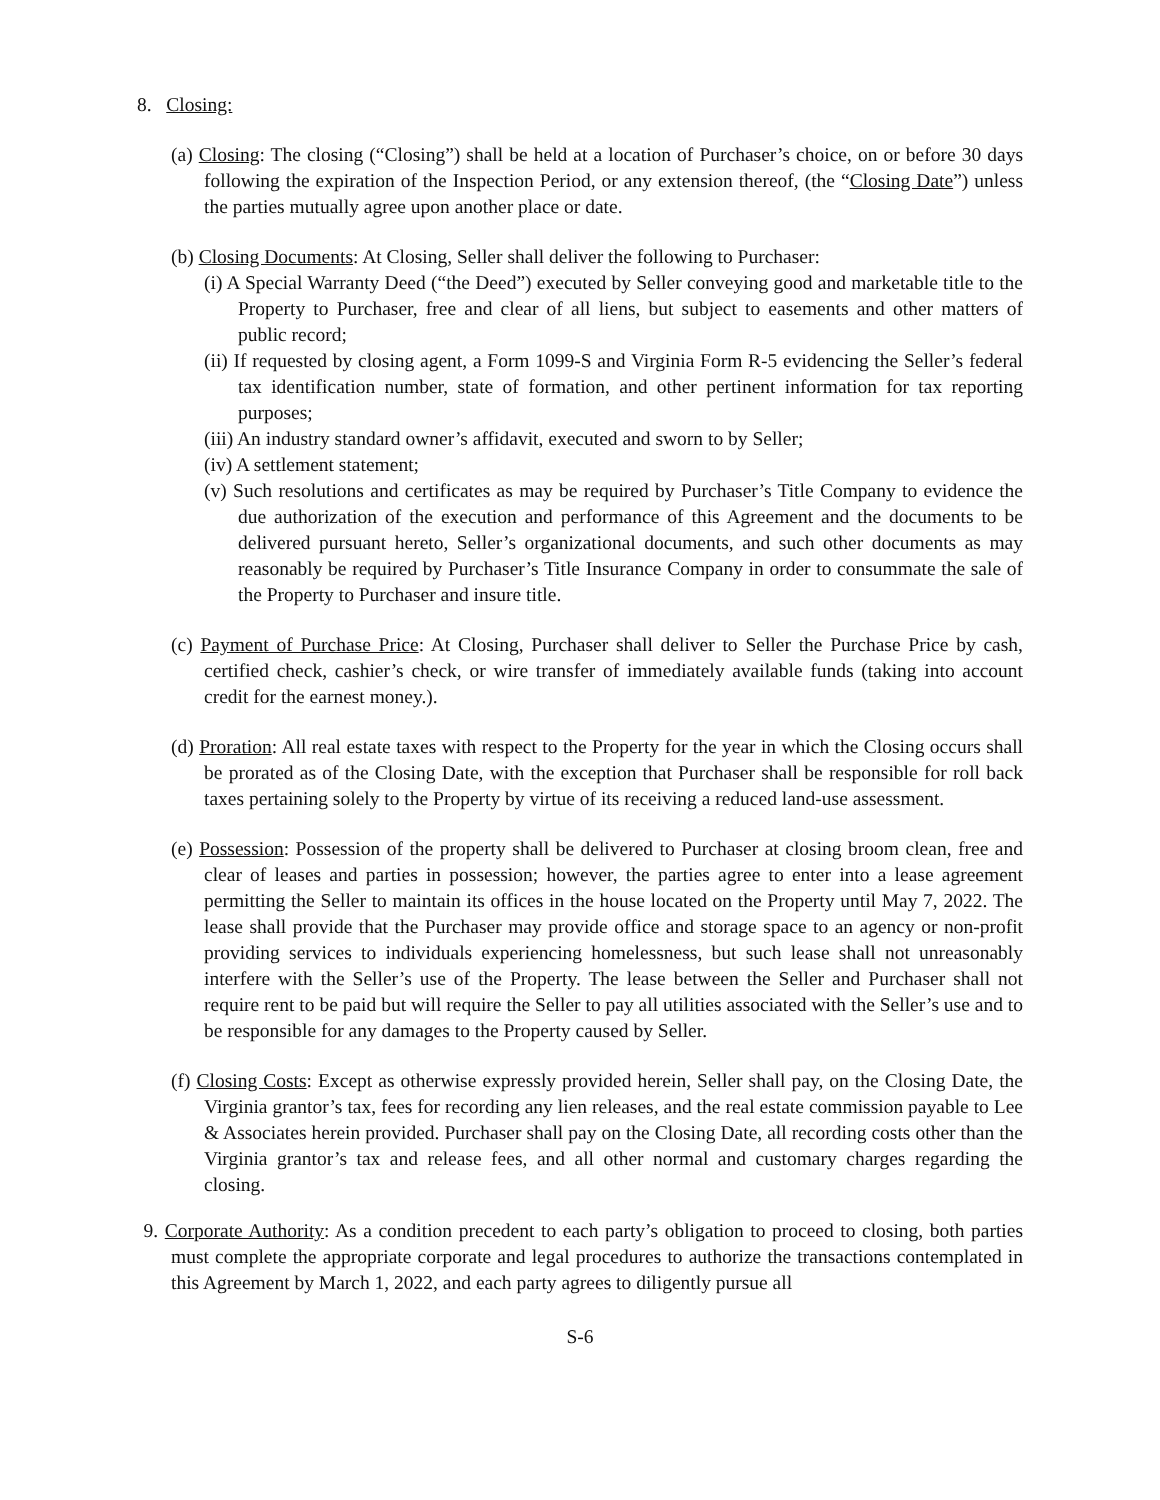8. Closing:
(a) Closing: The closing (“Closing”) shall be held at a location of Purchaser’s choice, on or before 30 days following the expiration of the Inspection Period, or any extension thereof, (the “Closing Date”) unless the parties mutually agree upon another place or date.
(b) Closing Documents: At Closing, Seller shall deliver the following to Purchaser:
(i) A Special Warranty Deed (“the Deed”) executed by Seller conveying good and marketable title to the Property to Purchaser, free and clear of all liens, but subject to easements and other matters of public record;
(ii) If requested by closing agent, a Form 1099-S and Virginia Form R-5 evidencing the Seller’s federal tax identification number, state of formation, and other pertinent information for tax reporting purposes;
(iii) An industry standard owner’s affidavit, executed and sworn to by Seller;
(iv) A settlement statement;
(v) Such resolutions and certificates as may be required by Purchaser’s Title Company to evidence the due authorization of the execution and performance of this Agreement and the documents to be delivered pursuant hereto, Seller’s organizational documents, and such other documents as may reasonably be required by Purchaser’s Title Insurance Company in order to consummate the sale of the Property to Purchaser and insure title.
(c) Payment of Purchase Price: At Closing, Purchaser shall deliver to Seller the Purchase Price by cash, certified check, cashier’s check, or wire transfer of immediately available funds (taking into account credit for the earnest money.).
(d) Proration: All real estate taxes with respect to the Property for the year in which the Closing occurs shall be prorated as of the Closing Date, with the exception that Purchaser shall be responsible for roll back taxes pertaining solely to the Property by virtue of its receiving a reduced land-use assessment.
(e) Possession: Possession of the property shall be delivered to Purchaser at closing broom clean, free and clear of leases and parties in possession; however, the parties agree to enter into a lease agreement permitting the Seller to maintain its offices in the house located on the Property until May 7, 2022. The lease shall provide that the Purchaser may provide office and storage space to an agency or non-profit providing services to individuals experiencing homelessness, but such lease shall not unreasonably interfere with the Seller’s use of the Property. The lease between the Seller and Purchaser shall not require rent to be paid but will require the Seller to pay all utilities associated with the Seller’s use and to be responsible for any damages to the Property caused by Seller.
(f) Closing Costs: Except as otherwise expressly provided herein, Seller shall pay, on the Closing Date, the Virginia grantor’s tax, fees for recording any lien releases, and the real estate commission payable to Lee & Associates herein provided. Purchaser shall pay on the Closing Date, all recording costs other than the Virginia grantor’s tax and release fees, and all other normal and customary charges regarding the closing.
9. Corporate Authority: As a condition precedent to each party’s obligation to proceed to closing, both parties must complete the appropriate corporate and legal procedures to authorize the transactions contemplated in this Agreement by March 1, 2022, and each party agrees to diligently pursue all
S-6